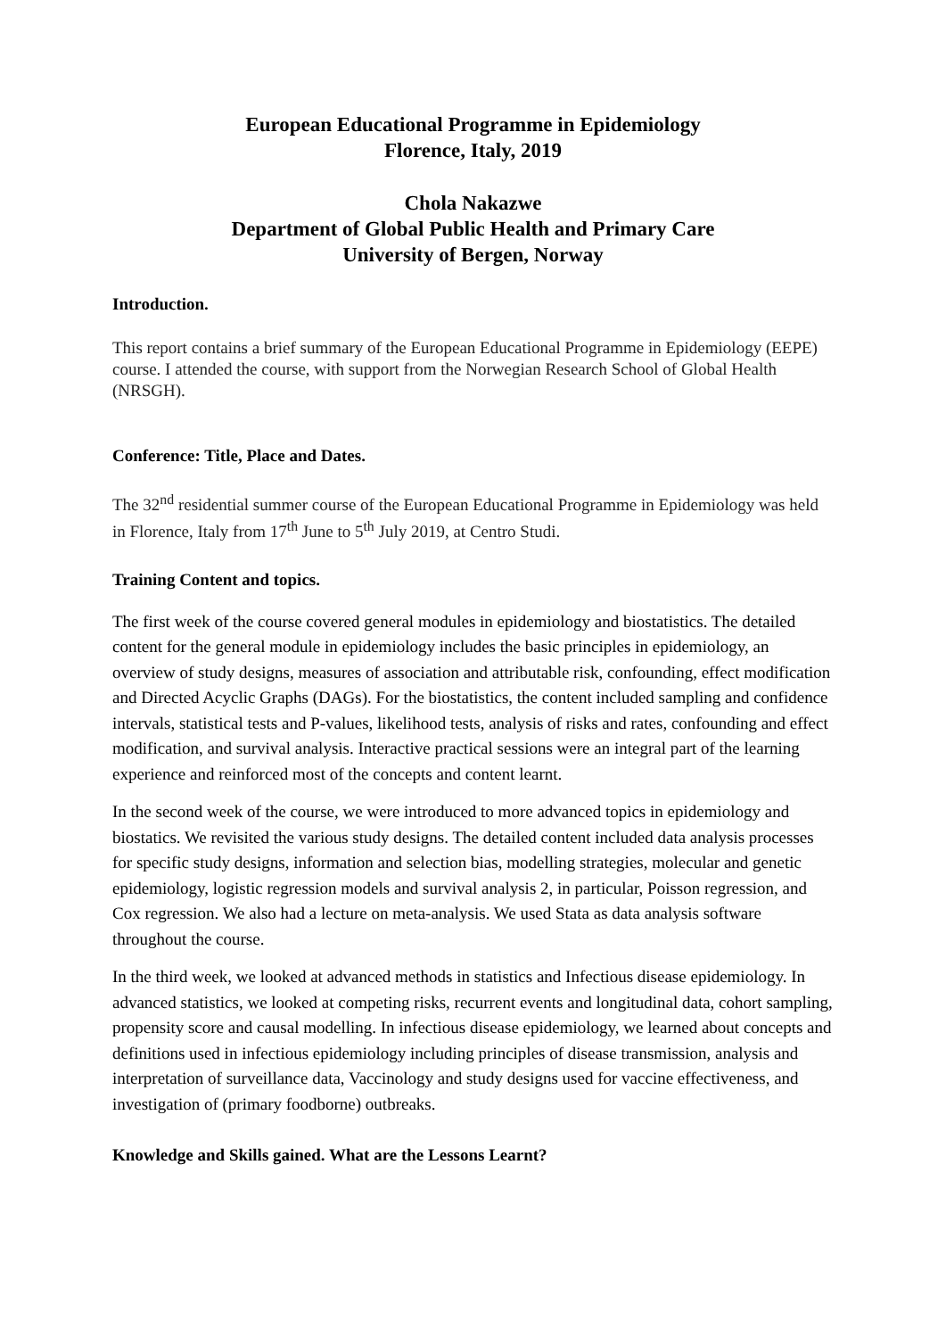European Educational Programme in Epidemiology
Florence, Italy, 2019
Chola Nakazwe
Department of Global Public Health and Primary Care
University of Bergen, Norway
Introduction.
This report contains a brief summary of the European Educational Programme in Epidemiology (EEPE) course. I attended the course, with support from the Norwegian Research School of Global Health (NRSGH).
Conference: Title, Place and Dates.
The 32<sup>nd</sup> residential summer course of the European Educational Programme in Epidemiology was held in Florence, Italy from 17<sup>th</sup> June to 5<sup>th</sup> July 2019, at Centro Studi.
Training Content and topics.
The first week of the course covered general modules in epidemiology and biostatistics. The detailed content for the general module in epidemiology includes the basic principles in epidemiology, an overview of study designs, measures of association and attributable risk, confounding, effect modification and Directed Acyclic Graphs (DAGs). For the biostatistics, the content included sampling and confidence intervals, statistical tests and P-values, likelihood tests, analysis of risks and rates, confounding and effect modification, and survival analysis. Interactive practical sessions were an integral part of the learning experience and reinforced most of the concepts and content learnt.
In the second week of the course, we were introduced to more advanced topics in epidemiology and biostatics. We revisited the various study designs. The detailed content included data analysis processes for specific study designs, information and selection bias, modelling strategies, molecular and genetic epidemiology, logistic regression models and survival analysis 2, in particular, Poisson regression, and Cox regression. We also had a lecture on meta-analysis. We used Stata as data analysis software throughout the course.
In the third week, we looked at advanced methods in statistics and Infectious disease epidemiology. In advanced statistics, we looked at competing risks, recurrent events and longitudinal data, cohort sampling, propensity score and causal modelling. In infectious disease epidemiology, we learned about concepts and definitions used in infectious epidemiology including principles of disease transmission, analysis and interpretation of surveillance data, Vaccinology and study designs used for vaccine effectiveness, and investigation of (primary foodborne) outbreaks.
Knowledge and Skills gained. What are the Lessons Learnt?